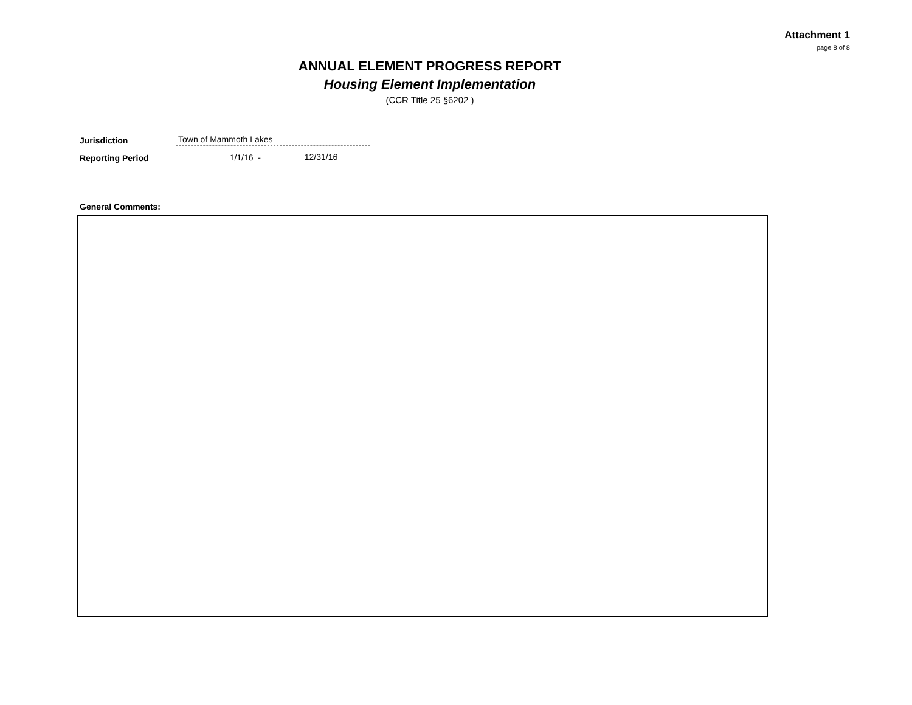Attachment 1
page 8 of 8
ANNUAL ELEMENT PROGRESS REPORT
Housing Element Implementation
(CCR Title 25 §6202 )
Jurisdiction Town of Mammoth Lakes
Reporting Period 1/1/16 - 12/31/16
General Comments: